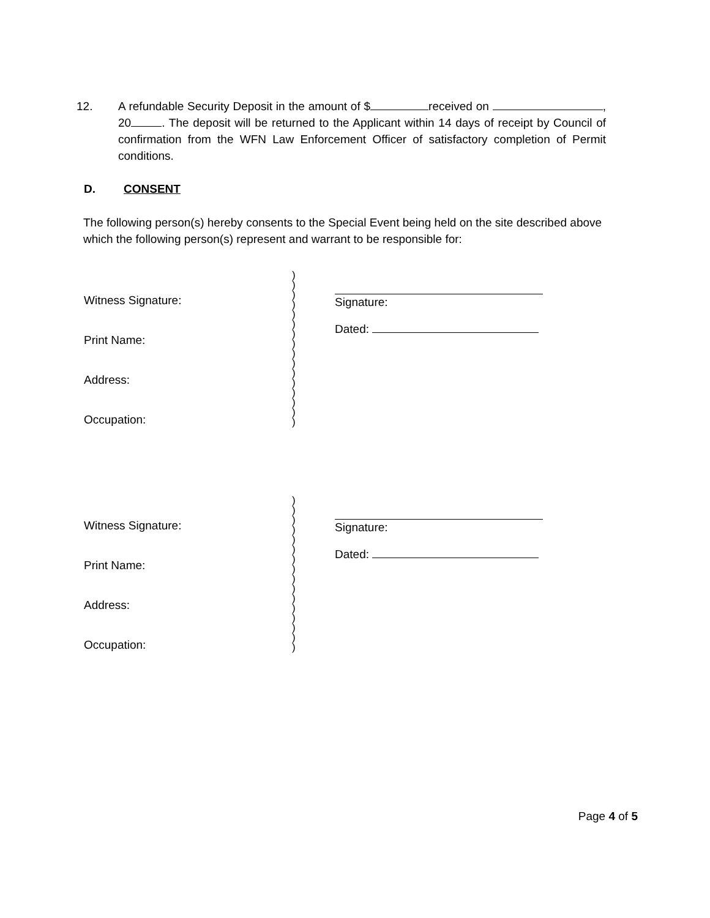12. A refundable Security Deposit in the amount of $ received on , 20 . The deposit will be returned to the Applicant within 14 days of receipt by Council of confirmation from the WFN Law Enforcement Officer of satisfactory completion of Permit conditions.
D. CONSENT
The following person(s) hereby consents to the Special Event being held on the site described above which the following person(s) represent and warrant to be responsible for:
Witness Signature:
Print Name:
Address:
Occupation:
)
)
)
)
)
)
)
)
)
)
)
)
)
)
)
)
Signature:
Dated:
Witness Signature:
Print Name:
Address:
Occupation:
)
)
)
)
)
)
)
)
)
)
)
)
)
)
)
)
Signature:
Dated:
Page 4 of 5